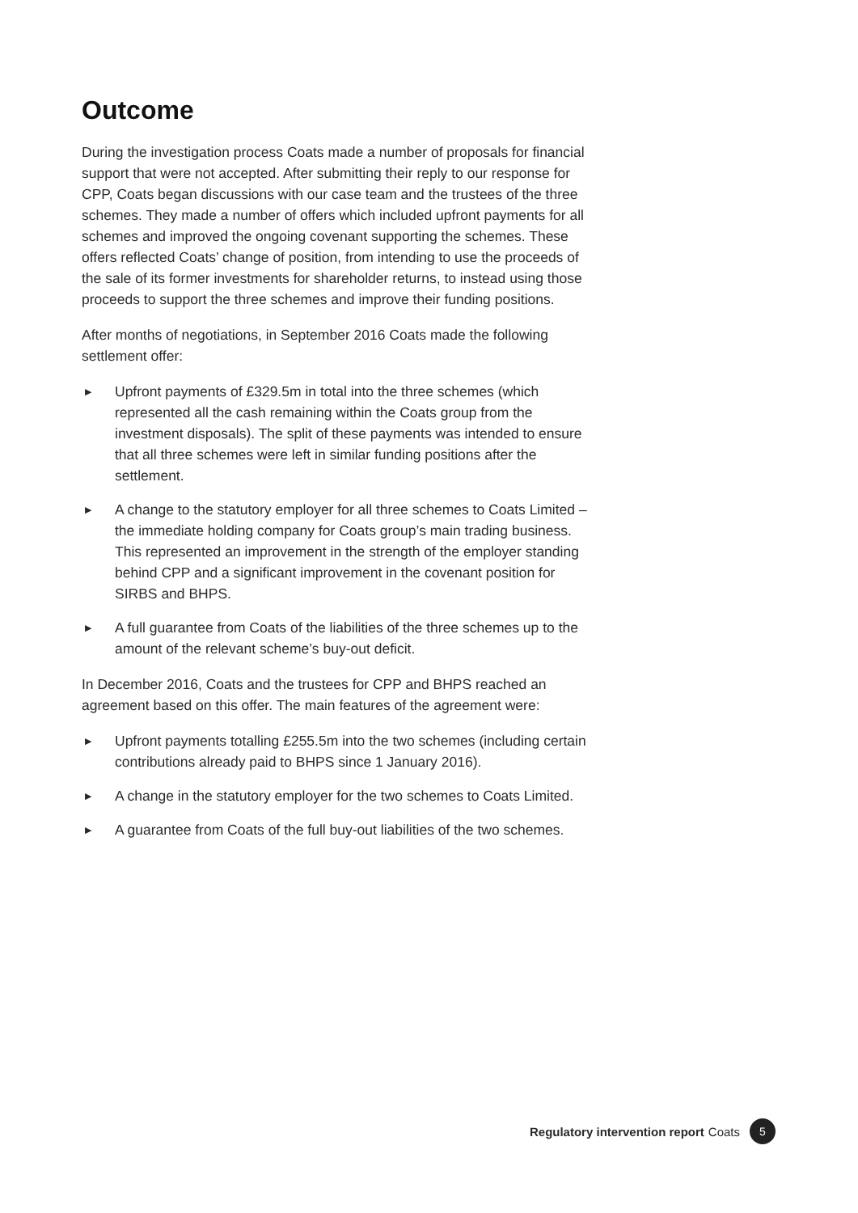Outcome
During the investigation process Coats made a number of proposals for financial support that were not accepted. After submitting their reply to our response for CPP, Coats began discussions with our case team and the trustees of the three schemes. They made a number of offers which included upfront payments for all schemes and improved the ongoing covenant supporting the schemes. These offers reflected Coats’ change of position, from intending to use the proceeds of the sale of its former investments for shareholder returns, to instead using those proceeds to support the three schemes and improve their funding positions.
After months of negotiations, in September 2016 Coats made the following settlement offer:
▶ Upfront payments of £329.5m in total into the three schemes (which represented all the cash remaining within the Coats group from the investment disposals). The split of these payments was intended to ensure that all three schemes were left in similar funding positions after the settlement.
▶ A change to the statutory employer for all three schemes to Coats Limited – the immediate holding company for Coats group’s main trading business. This represented an improvement in the strength of the employer standing behind CPP and a significant improvement in the covenant position for SIRBS and BHPS.
▶ A full guarantee from Coats of the liabilities of the three schemes up to the amount of the relevant scheme’s buy-out deficit.
In December 2016, Coats and the trustees for CPP and BHPS reached an agreement based on this offer. The main features of the agreement were:
▶ Upfront payments totalling £255.5m into the two schemes (including certain contributions already paid to BHPS since 1 January 2016).
▶ A change in the statutory employer for the two schemes to Coats Limited.
▶ A guarantee from Coats of the full buy-out liabilities of the two schemes.
Regulatory intervention report Coats 5